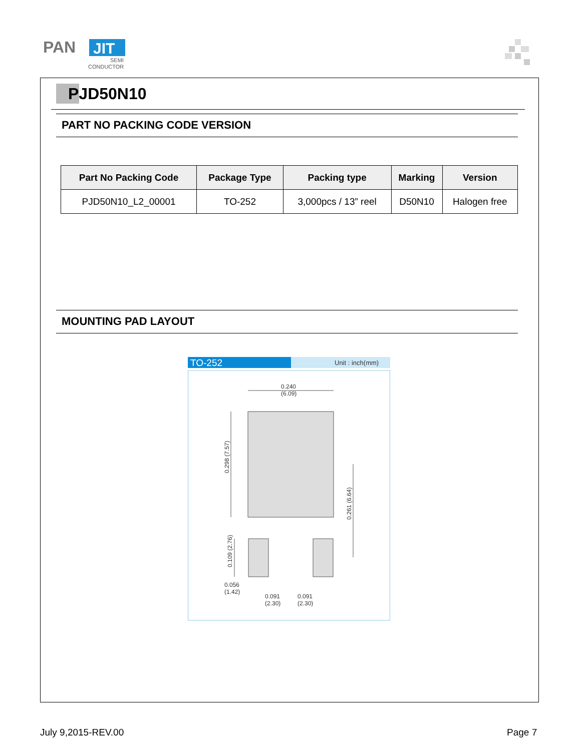PAN
JIT
SEMI
CONDUCTOR
PJD50N10
PART NO PACKING CODE VERSION
| Part No Packing Code | Package Type | Packing type | Marking | Version |
| --- | --- | --- | --- | --- |
| PJD50N10_L2_00001 | TO-252 | 3,000pcs / 13” reel | D50N10 | Halogen free |
MOUNTING PAD LAYOUT
TO-252
Unit : inch(mm)
0.240
(6.09)
0.298 (7.57)
0.261 (6.64)
0.109 (2.76)
0.056
(1.42)
0.091
(2.30)
0.091
(2.30)
July 9,2015-REV.00 Page 7